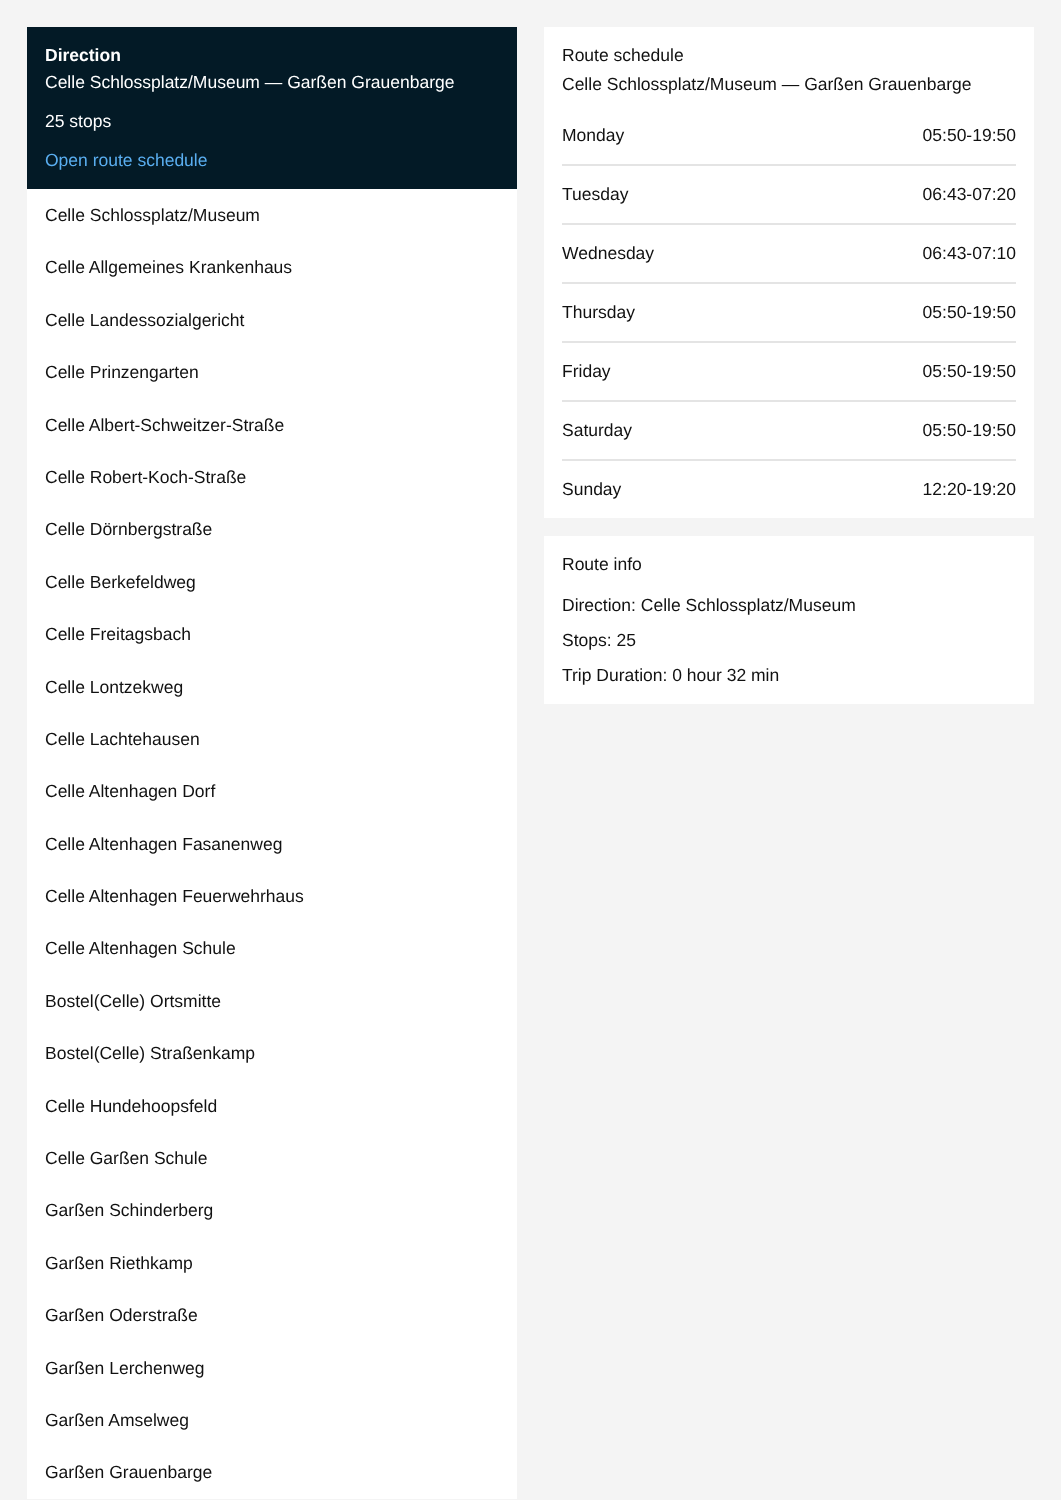Direction
Celle Schlossplatz/Museum — Garßen Grauenbarge
25 stops
Open route schedule
Celle Schlossplatz/Museum
Celle Allgemeines Krankenhaus
Celle Landessozialgericht
Celle Prinzengarten
Celle Albert-Schweitzer-Straße
Celle Robert-Koch-Straße
Celle Dörnbergstraße
Celle Berkefeldweg
Celle Freitagsbach
Celle Lontzekweg
Celle Lachtehausen
Celle Altenhagen Dorf
Celle Altenhagen Fasanenweg
Celle Altenhagen Feuerwehrhaus
Celle Altenhagen Schule
Bostel(Celle) Ortsmitte
Bostel(Celle) Straßenkamp
Celle Hundehoopsfeld
Celle Garßen Schule
Garßen Schinderberg
Garßen Riethkamp
Garßen Oderstraße
Garßen Lerchenweg
Garßen Amselweg
Garßen Grauenbarge
Route schedule
Celle Schlossplatz/Museum — Garßen Grauenbarge
| Monday | 05:50-19:50 |
| Tuesday | 06:43-07:20 |
| Wednesday | 06:43-07:10 |
| Thursday | 05:50-19:50 |
| Friday | 05:50-19:50 |
| Saturday | 05:50-19:50 |
| Sunday | 12:20-19:20 |
Route info
Direction: Celle Schlossplatz/Museum
Stops: 25
Trip Duration: 0 hour 32 min